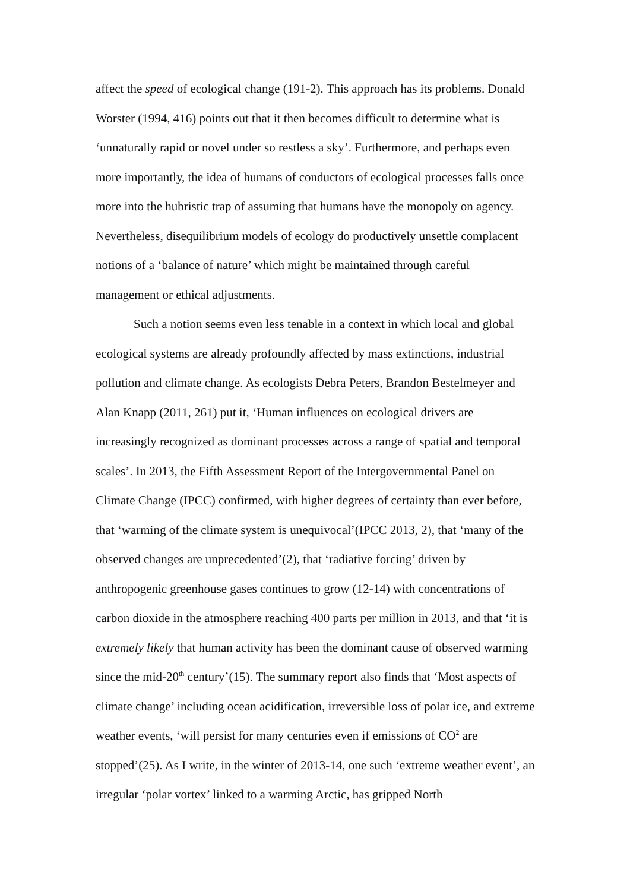affect the speed of ecological change (191-2). This approach has its problems. Donald Worster (1994, 416) points out that it then becomes difficult to determine what is ‘unnaturally rapid or novel under so restless a sky’. Furthermore, and perhaps even more importantly, the idea of humans of conductors of ecological processes falls once more into the hubristic trap of assuming that humans have the monopoly on agency. Nevertheless, disequilibrium models of ecology do productively unsettle complacent notions of a ‘balance of nature’ which might be maintained through careful management or ethical adjustments.
Such a notion seems even less tenable in a context in which local and global ecological systems are already profoundly affected by mass extinctions, industrial pollution and climate change. As ecologists Debra Peters, Brandon Bestelmeyer and Alan Knapp (2011, 261) put it, ‘Human influences on ecological drivers are increasingly recognized as dominant processes across a range of spatial and temporal scales’. In 2013, the Fifth Assessment Report of the Intergovernmental Panel on Climate Change (IPCC) confirmed, with higher degrees of certainty than ever before, that ‘warming of the climate system is unequivocal’(IPCC 2013, 2), that ‘many of the observed changes are unprecedented’(2), that ‘radiative forcing’ driven by anthropogenic greenhouse gases continues to grow (12-14) with concentrations of carbon dioxide in the atmosphere reaching 400 parts per million in 2013, and that ‘it is extremely likely that human activity has been the dominant cause of observed warming since the mid-20<sup>th</sup> century’(15). The summary report also finds that ‘Most aspects of climate change’ including ocean acidification, irreversible loss of polar ice, and extreme weather events, ‘will persist for many centuries even if emissions of CO<sup>2</sup> are stopped’(25). As I write, in the winter of 2013-14, one such ‘extreme weather event’, an irregular ‘polar vortex’ linked to a warming Arctic, has gripped North